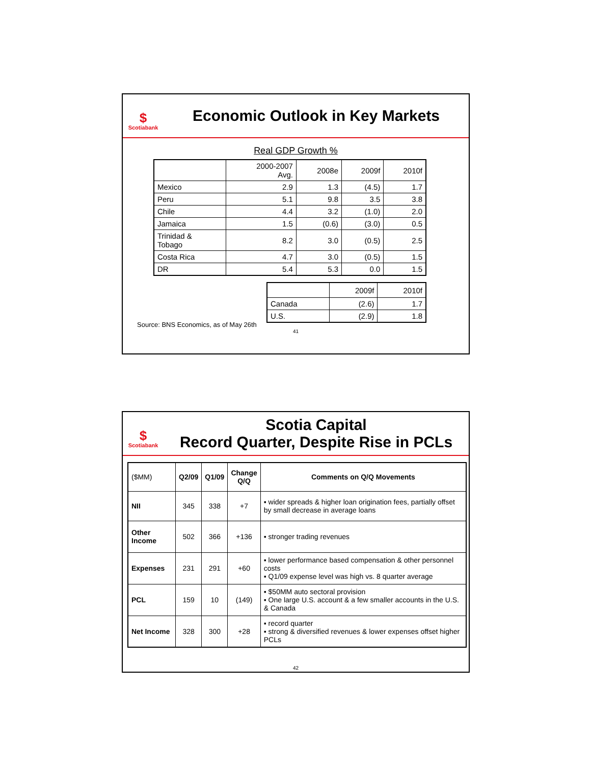$
Scotiabank
Economic Outlook in Key Markets
Real GDP Growth %
| | 2000-2007 Avg. | 2008e | 2009f | 2010f |
| Mexico | 2.9 | 1.3 | (4.5) | 1.7 |
| Peru | 5.1 | 9.8 | 3.5 | 3.8 |
| Chile | 4.4 | 3.2 | (1.0) | 2.0 |
| Jamaica | 1.5 | (0.6) | (3.0) | 0.5 |
| Trinidad & Tobago | 8.2 | 3.0 | (0.5) | 2.5 |
| Costa Rica | 4.7 | 3.0 | (0.5) | 1.5 |
| DR | 5.4 | 5.3 | 0.0 | 1.5 |
| | 2009f | 2010f |
| Canada | (2.6) | 1.7 |
| U.S. | (2.9) | 1.8 |
Source: BNS Economics, as of May 26th
41
$
Scotiabank
Scotia Capital
Record Quarter, Despite Rise in PCLs
| ($MM) | Q2/09 | Q1/09 | Change Q/Q | Comments on Q/Q Movements |
| NII | 345 | 338 | +7 | ▪ wider spreads & higher loan origination fees, partially offset by small decrease in average loans |
| Other Income | 502 | 366 | +136 | ▪ stronger trading revenues |
| Expenses | 231 | 291 | +60 | ▪ lower performance based compensation & other personnel costs ▪ Q1/09 expense level was high vs. 8 quarter average |
| PCL | 159 | 10 | (149) | ▪ $50MM auto sectoral provision ▪ One large U.S. account & a few smaller accounts in the U.S. & Canada |
| Net Income | 328 | 300 | +28 | ▪ record quarter ▪ strong & diversified revenues & lower expenses offset higher PCLs |
42